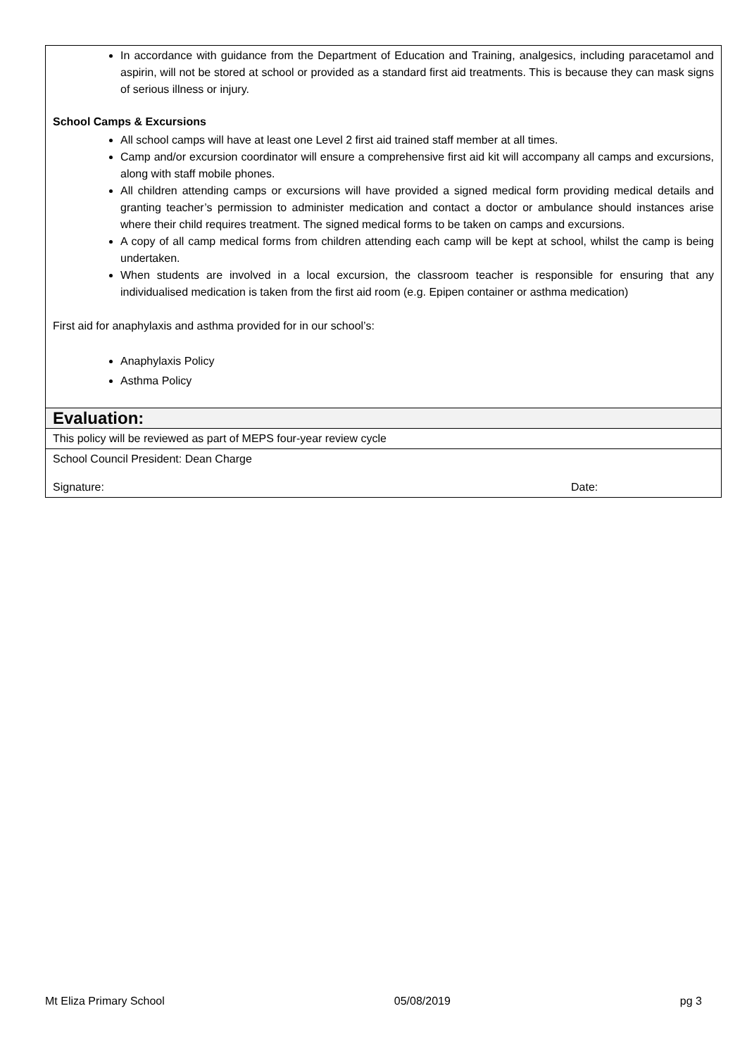| In accordance with guidance from the Department of Education and Training, analgesics, including paracetamol and aspirin, will not be stored at school or provided as a standard first aid treatments. This is because they can mask signs of serious illness or injury. School Camps & Excursions All school camps will have at least one Level 2 first aid trained staff member at all times. Camp and/or excursion coordinator will ensure a comprehensive first aid kit will accompany all camps and excursions, along with staff mobile phones. All children attending camps or excursions will have provided a signed medical form providing medical details and granting teacher’s permission to administer medication and contact a doctor or ambulance should instances arise where their child requires treatment. The signed medical forms to be taken on camps and excursions. A copy of all camp medical forms from children attending each camp will be kept at school, whilst the camp is being undertaken. When students are involved in a local excursion, the classroom teacher is responsible for ensuring that any individualised medication is taken from the first aid room (e.g. Epipen container or asthma medication) First aid for anaphylaxis and asthma provided for in our school’s: Anaphylaxis Policy Asthma Policy |
| Evaluation: |
| This policy will be reviewed as part of MEPS four-year review cycle |
| School Council President: Dean Charge Signature: Date: |
Mt Eliza Primary School 05/08/2019 pg 3